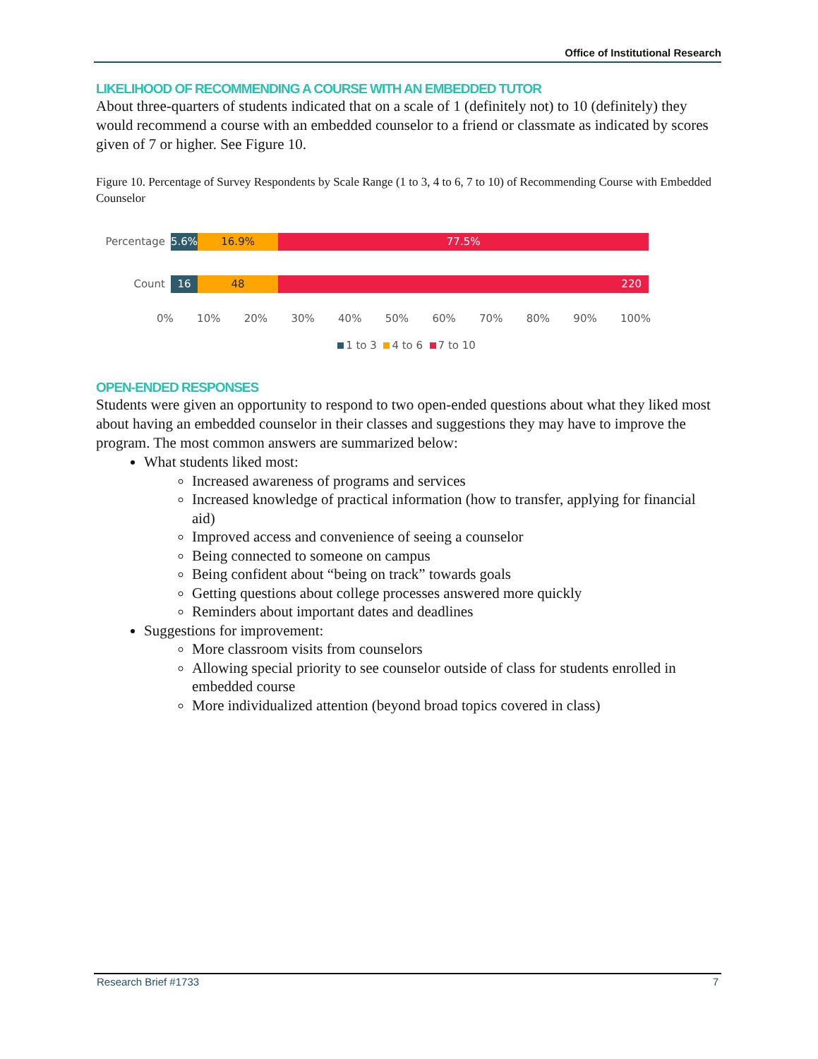Office of Institutional Research
LIKELIHOOD OF RECOMMENDING A COURSE WITH AN EMBEDDED TUTOR
About three-quarters of students indicated that on a scale of 1 (definitely not) to 10 (definitely) they would recommend a course with an embedded counselor to a friend or classmate as indicated by scores given of 7 or higher. See Figure 10.
Figure 10. Percentage of Survey Respondents by Scale Range (1 to 3, 4 to 6, 7 to 10) of Recommending Course with Embedded Counselor
Percentage
5.6% 16.9% 77.5%
Count
16 48 220
0% 10% 20% 30% 40% 50% 60% 70% 80% 90% 100%
1 to 3 4 to 6 7 to 10
OPEN-ENDED RESPONSES
Students were given an opportunity to respond to two open-ended questions about what they liked most about having an embedded counselor in their classes and suggestions they may have to improve the program. The most common answers are summarized below:
What students liked most:
Increased awareness of programs and services
Increased knowledge of practical information (how to transfer, applying for financial aid)
Improved access and convenience of seeing a counselor
Being connected to someone on campus
Being confident about “being on track” towards goals
Getting questions about college processes answered more quickly
Reminders about important dates and deadlines
Suggestions for improvement:
More classroom visits from counselors
Allowing special priority to see counselor outside of class for students enrolled in embedded course
More individualized attention (beyond broad topics covered in class)
Research Brief #1733 7